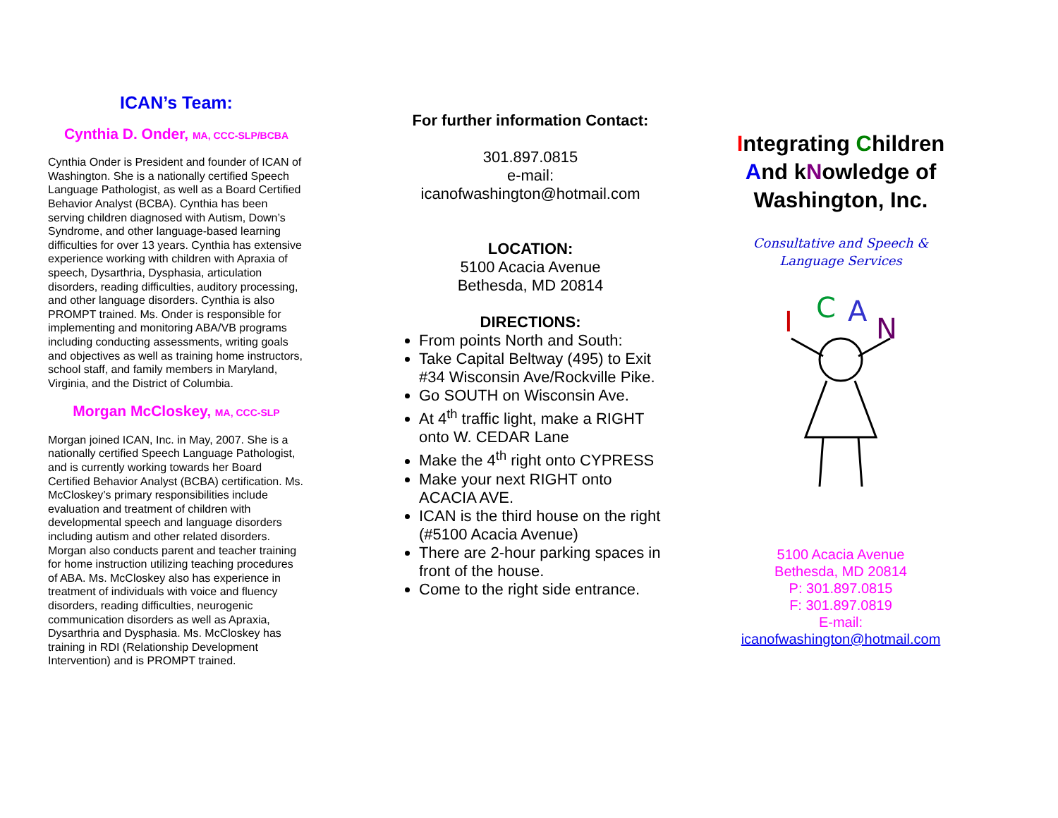ICAN’s Team:
Cynthia D. Onder, MA, CCC-SLP/BCBA
Cynthia Onder is President and founder of ICAN of Washington. She is a nationally certified Speech Language Pathologist, as well as a Board Certified Behavior Analyst (BCBA). Cynthia has been serving children diagnosed with Autism, Down’s Syndrome, and other language-based learning difficulties for over 13 years. Cynthia has extensive experience working with children with Apraxia of speech, Dysarthria, Dysphasia, articulation disorders, reading difficulties, auditory processing, and other language disorders. Cynthia is also PROMPT trained. Ms. Onder is responsible for implementing and monitoring ABA/VB programs including conducting assessments, writing goals and objectives as well as training home instructors, school staff, and family members in Maryland, Virginia, and the District of Columbia.
Morgan McCloskey, MA, CCC-SLP
Morgan joined ICAN, Inc. in May, 2007. She is a nationally certified Speech Language Pathologist, and is currently working towards her Board Certified Behavior Analyst (BCBA) certification. Ms. McCloskey’s primary responsibilities include evaluation and treatment of children with developmental speech and language disorders including autism and other related disorders. Morgan also conducts parent and teacher training for home instruction utilizing teaching procedures of ABA. Ms. McCloskey also has experience in treatment of individuals with voice and fluency disorders, reading difficulties, neurogenic communication disorders as well as Apraxia, Dysarthria and Dysphasia. Ms. McCloskey has training in RDI (Relationship Development Intervention) and is PROMPT trained.
For further information Contact:
301.897.0815
e-mail:
icanofwashington@hotmail.com
LOCATION:
5100 Acacia Avenue
Bethesda, MD 20814
DIRECTIONS:
From points North and South:
Take Capital Beltway (495) to Exit #34 Wisconsin Ave/Rockville Pike.
Go SOUTH on Wisconsin Ave.
At 4<sup>th</sup> traffic light, make a RIGHT onto W. CEDAR Lane
Make the 4<sup>th</sup> right onto CYPRESS
Make your next RIGHT onto ACACIA AVE.
ICAN is the third house on the right (#5100 Acacia Avenue)
There are 2-hour parking spaces in front of the house.
Come to the right side entrance.
Integrating Children And kNowledge of Washington, Inc.
Consultative and Speech & Language Services
I
C
A
N
5100 Acacia Avenue
Bethesda, MD 20814
P: 301.897.0815
F: 301.897.0819
E-mail:
icanofwashington@hotmail.com